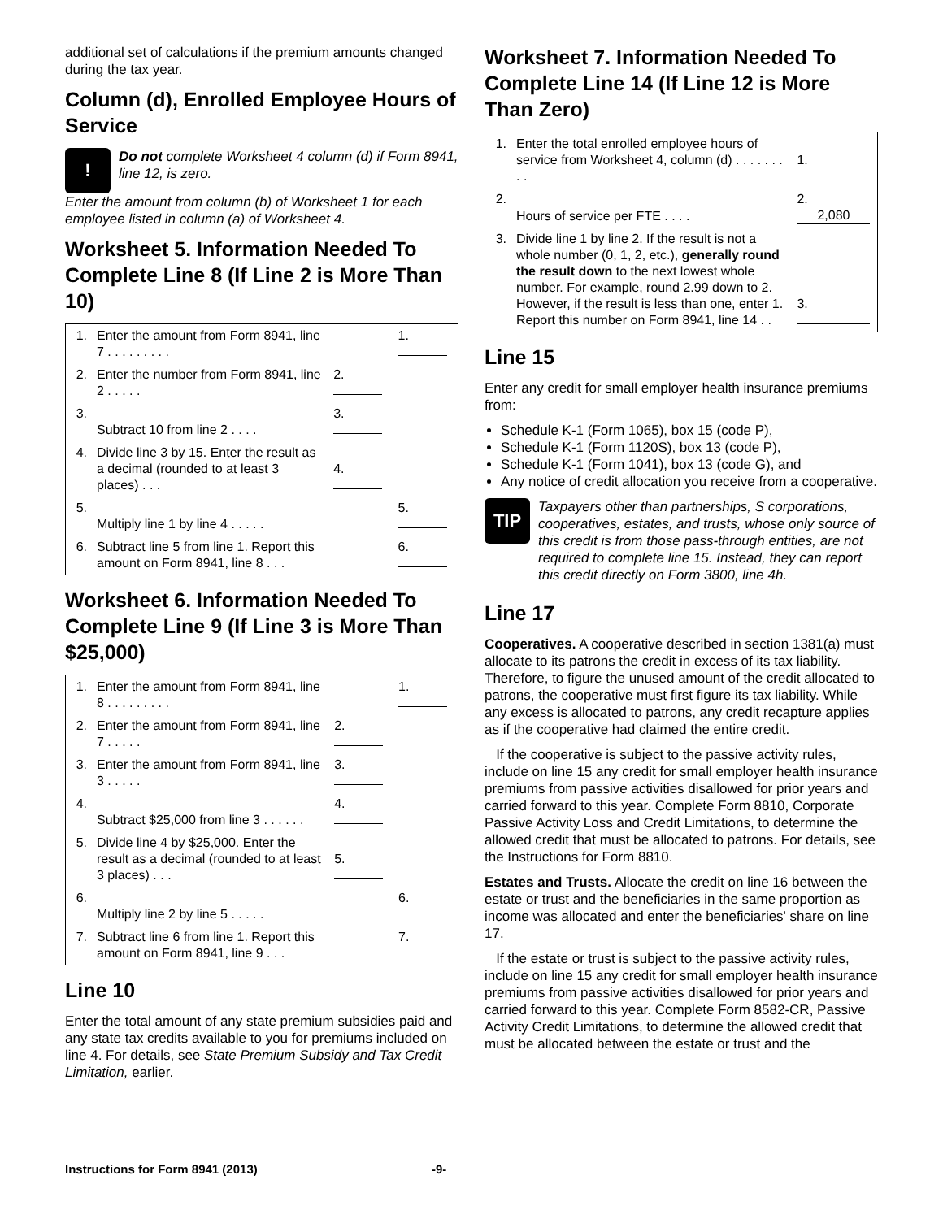additional set of calculations if the premium amounts changed during the tax year.
Column (d), Enrolled Employee Hours of Service
!
Do not complete Worksheet 4 column (d) if Form 8941, line 12, is zero.
Enter the amount from column (b) of Worksheet 1 for each employee listed in column (a) of Worksheet 4.
Worksheet 5. Information Needed To Complete Line 8 (If Line 2 is More Than 10)
| 1. | Enter the amount from Form 8941, line 7 . . . . . . . . . | | 1. |
| 2. | Enter the number from Form 8941, line 2 . . . . . | 2. | |
| 3. | Subtract 10 from line 2 . . . . | 3. | |
| 4. | Divide line 3 by 15. Enter the result as a decimal (rounded to at least 3 places) . . . | 4. | |
| 5. | Multiply line 1 by line 4 . . . . . | | 5. |
| 6. | Subtract line 5 from line 1. Report this amount on Form 8941, line 8 . . . | | 6. |
Worksheet 6. Information Needed To Complete Line 9 (If Line 3 is More Than $25,000)
| 1. | Enter the amount from Form 8941, line 8 . . . . . . . . . | | 1. |
| 2. | Enter the amount from Form 8941, line 7 . . . . . | 2. | |
| 3. | Enter the amount from Form 8941, line 3 . . . . . | 3. | |
| 4. | Subtract $25,000 from line 3 . . . . . . | 4. | |
| 5. | Divide line 4 by $25,000. Enter the result as a decimal (rounded to at least 3 places) . . . | 5. | |
| 6. | Multiply line 2 by line 5 . . . . . | | 6. |
| 7. | Subtract line 6 from line 1. Report this amount on Form 8941, line 9 . . . | | 7. |
Line 10
Enter the total amount of any state premium subsidies paid and any state tax credits available to you for premiums included on line 4. For details, see State Premium Subsidy and Tax Credit Limitation, earlier.
Worksheet 7. Information Needed To Complete Line 14 (If Line 12 is More Than Zero)
| 1. | Enter the total enrolled employee hours of service from Worksheet 4, column (d) . . . . . . . . . | 1. |
| 2. | Hours of service per FTE . . . . | 2. 2,080 |
| 3. | Divide line 1 by line 2. If the result is not a whole number (0, 1, 2, etc.), generally round the result down to the next lowest whole number. For example, round 2.99 down to 2. However, if the result is less than one, enter 1. Report this number on Form 8941, line 14 . . | 3. |
Line 15
Enter any credit for small employer health insurance premiums from:
Schedule K-1 (Form 1065), box 15 (code P),
Schedule K-1 (Form 1120S), box 13 (code P),
Schedule K-1 (Form 1041), box 13 (code G), and
Any notice of credit allocation you receive from a cooperative.
TIP
Taxpayers other than partnerships, S corporations, cooperatives, estates, and trusts, whose only source of this credit is from those pass-through entities, are not required to complete line 15. Instead, they can report this credit directly on Form 3800, line 4h.
Line 17
Cooperatives. A cooperative described in section 1381(a) must allocate to its patrons the credit in excess of its tax liability. Therefore, to figure the unused amount of the credit allocated to patrons, the cooperative must first figure its tax liability. While any excess is allocated to patrons, any credit recapture applies as if the cooperative had claimed the entire credit.
If the cooperative is subject to the passive activity rules, include on line 15 any credit for small employer health insurance premiums from passive activities disallowed for prior years and carried forward to this year. Complete Form 8810, Corporate Passive Activity Loss and Credit Limitations, to determine the allowed credit that must be allocated to patrons. For details, see the Instructions for Form 8810.
Estates and Trusts. Allocate the credit on line 16 between the estate or trust and the beneficiaries in the same proportion as income was allocated and enter the beneficiaries' share on line 17.
If the estate or trust is subject to the passive activity rules, include on line 15 any credit for small employer health insurance premiums from passive activities disallowed for prior years and carried forward to this year. Complete Form 8582-CR, Passive Activity Credit Limitations, to determine the allowed credit that must be allocated between the estate or trust and the
Instructions for Form 8941 (2013) -9-